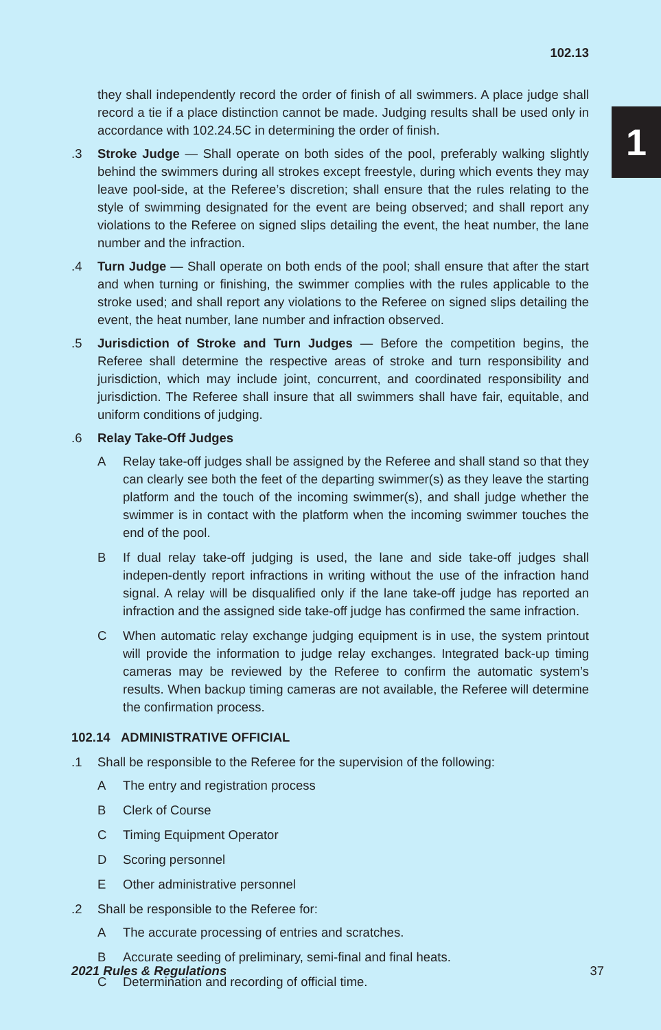102.13
1
they shall independently record the order of finish of all swimmers. A place judge shall record a tie if a place distinction cannot be made. Judging results shall be used only in accordance with 102.24.5C in determining the order of finish.
.3 Stroke Judge — Shall operate on both sides of the pool, preferably walking slightly behind the swimmers during all strokes except freestyle, during which events they may leave pool-side, at the Referee’s discretion; shall ensure that the rules relating to the style of swimming designated for the event are being observed; and shall report any violations to the Referee on signed slips detailing the event, the heat number, the lane number and the infraction.
.4 Turn Judge — Shall operate on both ends of the pool; shall ensure that after the start and when turning or finishing, the swimmer complies with the rules applicable to the stroke used; and shall report any violations to the Referee on signed slips detailing the event, the heat number, lane number and infraction observed.
.5 Jurisdiction of Stroke and Turn Judges — Before the competition begins, the Referee shall determine the respective areas of stroke and turn responsibility and jurisdiction, which may include joint, concurrent, and coordinated responsibility and jurisdiction. The Referee shall insure that all swimmers shall have fair, equitable, and uniform conditions of judging.
.6 Relay Take-Off Judges
A Relay take-off judges shall be assigned by the Referee and shall stand so that they can clearly see both the feet of the departing swimmer(s) as they leave the starting platform and the touch of the incoming swimmer(s), and shall judge whether the swimmer is in contact with the platform when the incoming swimmer touches the end of the pool.
B If dual relay take-off judging is used, the lane and side take-off judges shall indepen-dently report infractions in writing without the use of the infraction hand signal. A relay will be disqualified only if the lane take-off judge has reported an infraction and the assigned side take-off judge has confirmed the same infraction.
C When automatic relay exchange judging equipment is in use, the system printout will provide the information to judge relay exchanges. Integrated back-up timing cameras may be reviewed by the Referee to confirm the automatic system’s results. When backup timing cameras are not available, the Referee will determine the confirmation process.
102.14 ADMINISTRATIVE OFFICIAL
.1 Shall be responsible to the Referee for the supervision of the following:
A The entry and registration process
B Clerk of Course
C Timing Equipment Operator
D Scoring personnel
E Other administrative personnel
.2 Shall be responsible to the Referee for:
A The accurate processing of entries and scratches.
B Accurate seeding of preliminary, semi-final and final heats.
C Determination and recording of official time.
2021 Rules & Regulations 37